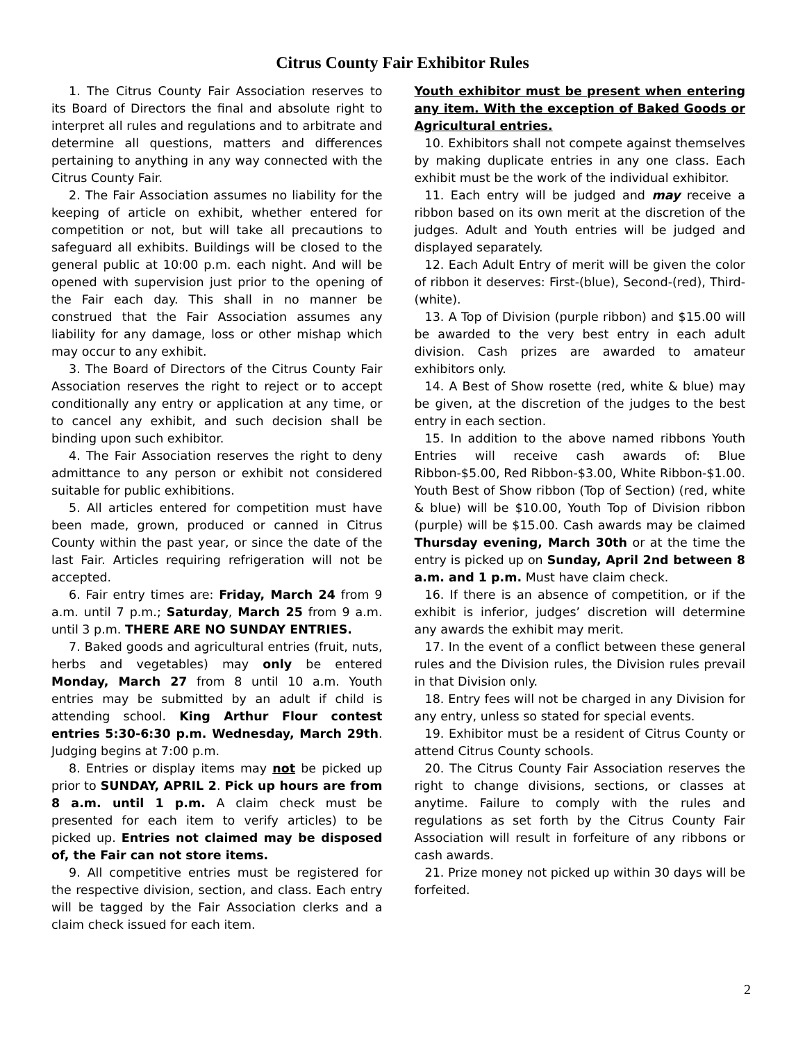Citrus County Fair Exhibitor Rules
1. The Citrus County Fair Association reserves to its Board of Directors the final and absolute right to interpret all rules and regulations and to arbitrate and determine all questions, matters and differences pertaining to anything in any way connected with the Citrus County Fair.
2. The Fair Association assumes no liability for the keeping of article on exhibit, whether entered for competition or not, but will take all precautions to safeguard all exhibits. Buildings will be closed to the general public at 10:00 p.m. each night. And will be opened with supervision just prior to the opening of the Fair each day. This shall in no manner be construed that the Fair Association assumes any liability for any damage, loss or other mishap which may occur to any exhibit.
3. The Board of Directors of the Citrus County Fair Association reserves the right to reject or to accept conditionally any entry or application at any time, or to cancel any exhibit, and such decision shall be binding upon such exhibitor.
4. The Fair Association reserves the right to deny admittance to any person or exhibit not considered suitable for public exhibitions.
5. All articles entered for competition must have been made, grown, produced or canned in Citrus County within the past year, or since the date of the last Fair. Articles requiring refrigeration will not be accepted.
6. Fair entry times are: Friday, March 24 from 9 a.m. until 7 p.m.; Saturday, March 25 from 9 a.m. until 3 p.m. THERE ARE NO SUNDAY ENTRIES.
7. Baked goods and agricultural entries (fruit, nuts, herbs and vegetables) may only be entered Monday, March 27 from 8 until 10 a.m. Youth entries may be submitted by an adult if child is attending school. King Arthur Flour contest entries 5:30-6:30 p.m. Wednesday, March 29th. Judging begins at 7:00 p.m.
8. Entries or display items may not be picked up prior to SUNDAY, APRIL 2. Pick up hours are from 8 a.m. until 1 p.m. A claim check must be presented for each item to verify articles) to be picked up. Entries not claimed may be disposed of, the Fair can not store items.
9. All competitive entries must be registered for the respective division, section, and class. Each entry will be tagged by the Fair Association clerks and a claim check issued for each item.
Youth exhibitor must be present when entering any item. With the exception of Baked Goods or Agricultural entries.
10. Exhibitors shall not compete against themselves by making duplicate entries in any one class. Each exhibit must be the work of the individual exhibitor.
11. Each entry will be judged and may receive a ribbon based on its own merit at the discretion of the judges. Adult and Youth entries will be judged and displayed separately.
12. Each Adult Entry of merit will be given the color of ribbon it deserves: First-(blue), Second-(red), Third-(white).
13. A Top of Division (purple ribbon) and $15.00 will be awarded to the very best entry in each adult division. Cash prizes are awarded to amateur exhibitors only.
14. A Best of Show rosette (red, white & blue) may be given, at the discretion of the judges to the best entry in each section.
15. In addition to the above named ribbons Youth Entries will receive cash awards of: Blue Ribbon-$5.00, Red Ribbon-$3.00, White Ribbon-$1.00. Youth Best of Show ribbon (Top of Section) (red, white & blue) will be $10.00, Youth Top of Division ribbon (purple) will be $15.00. Cash awards may be claimed Thursday evening, March 30th or at the time the entry is picked up on Sunday, April 2nd between 8 a.m. and 1 p.m. Must have claim check.
16. If there is an absence of competition, or if the exhibit is inferior, judges’ discretion will determine any awards the exhibit may merit.
17. In the event of a conflict between these general rules and the Division rules, the Division rules prevail in that Division only.
18. Entry fees will not be charged in any Division for any entry, unless so stated for special events.
19. Exhibitor must be a resident of Citrus County or attend Citrus County schools.
20. The Citrus County Fair Association reserves the right to change divisions, sections, or classes at anytime. Failure to comply with the rules and regulations as set forth by the Citrus County Fair Association will result in forfeiture of any ribbons or cash awards.
21. Prize money not picked up within 30 days will be forfeited.
2